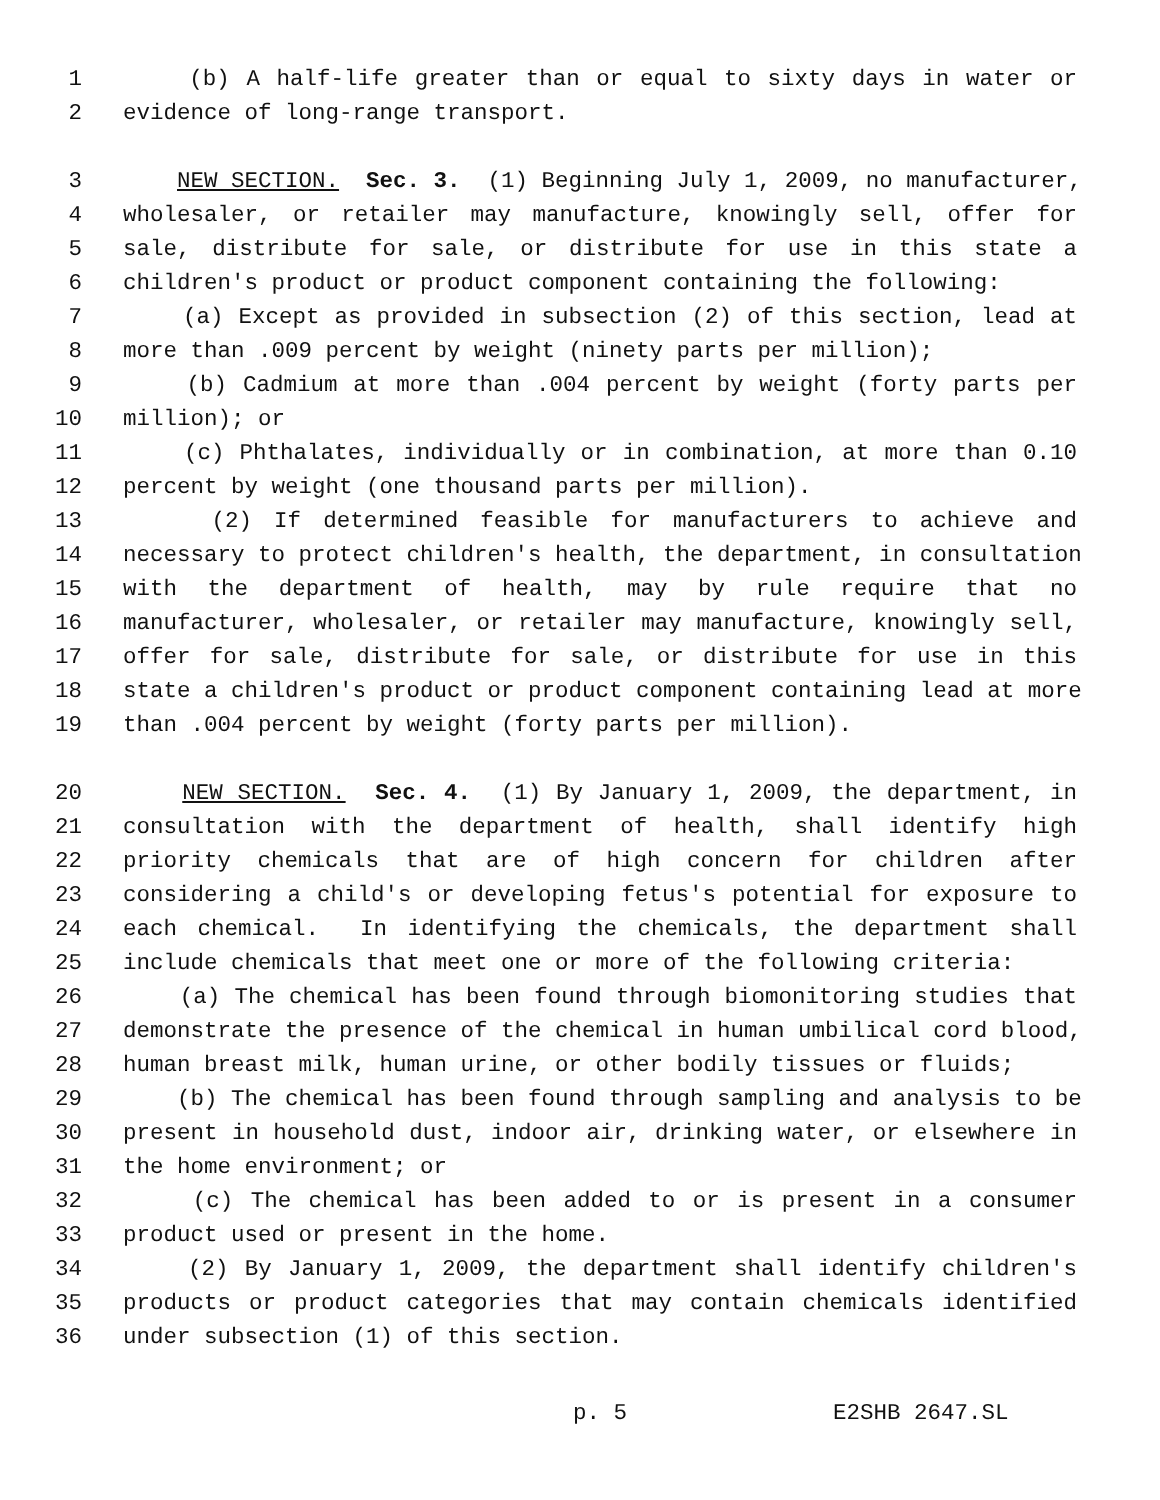1 (b) A half-life greater than or equal to sixty days in water or
2 evidence of long-range transport.
3 NEW SECTION. Sec. 3. (1) Beginning July 1, 2009, no manufacturer,
4 wholesaler, or retailer may manufacture, knowingly sell, offer for
5 sale, distribute for sale, or distribute for use in this state a
6 children's product or product component containing the following:
7 (a) Except as provided in subsection (2) of this section, lead at
8 more than .009 percent by weight (ninety parts per million);
9 (b) Cadmium at more than .004 percent by weight (forty parts per
10 million); or
11 (c) Phthalates, individually or in combination, at more than 0.10
12 percent by weight (one thousand parts per million).
13 (2) If determined feasible for manufacturers to achieve and
14 necessary to protect children's health, the department, in consultation
15 with the department of health, may by rule require that no
16 manufacturer, wholesaler, or retailer may manufacture, knowingly sell,
17 offer for sale, distribute for sale, or distribute for use in this
18 state a children's product or product component containing lead at more
19 than .004 percent by weight (forty parts per million).
20 NEW SECTION. Sec. 4. (1) By January 1, 2009, the department, in
21 consultation with the department of health, shall identify high
22 priority chemicals that are of high concern for children after
23 considering a child's or developing fetus's potential for exposure to
24 each chemical. In identifying the chemicals, the department shall
25 include chemicals that meet one or more of the following criteria:
26 (a) The chemical has been found through biomonitoring studies that
27 demonstrate the presence of the chemical in human umbilical cord blood,
28 human breast milk, human urine, or other bodily tissues or fluids;
29 (b) The chemical has been found through sampling and analysis to be
30 present in household dust, indoor air, drinking water, or elsewhere in
31 the home environment; or
32 (c) The chemical has been added to or is present in a consumer
33 product used or present in the home.
34 (2) By January 1, 2009, the department shall identify children's
35 products or product categories that may contain chemicals identified
36 under subsection (1) of this section.
p. 5 E2SHB 2647.SL